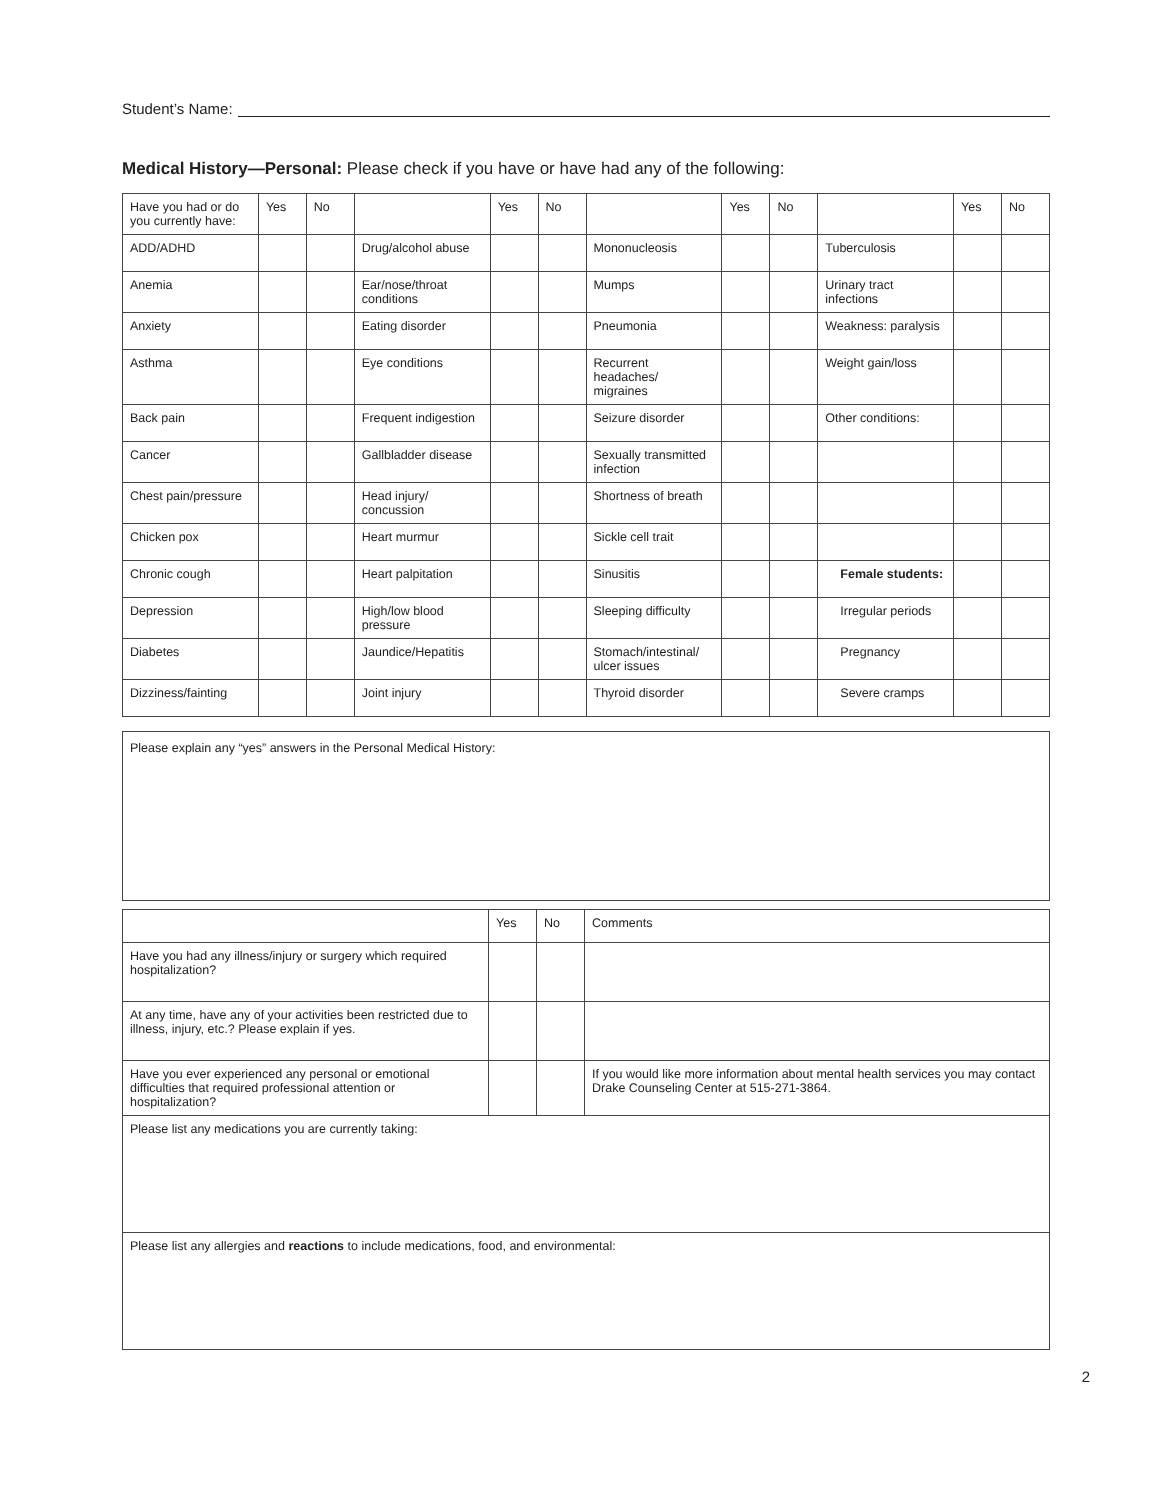Student’s Name:
Medical History—Personal: Please check if you have or have had any of the following:
| Have you had or do you currently have: | Yes | No | | Yes | No | | Yes | No | | Yes | No |
| --- | --- | --- | --- | --- | --- | --- | --- | --- | --- | --- | --- |
| ADD/ADHD | | | Drug/alcohol abuse | | | Mononucleosis | | | Tuberculosis | | |
| Anemia | | | Ear/nose/throat conditions | | | Mumps | | | Urinary tract infections | | |
| Anxiety | | | Eating disorder | | | Pneumonia | | | Weakness: paralysis | | |
| Asthma | | | Eye conditions | | | Recurrent headaches/ migraines | | | Weight gain/loss | | |
| Back pain | | | Frequent indigestion | | | Seizure disorder | | | Other conditions: | | |
| Cancer | | | Gallbladder disease | | | Sexually transmitted infection | | | | | |
| Chest pain/pressure | | | Head injury/ concussion | | | Shortness of breath | | | | | |
| Chicken pox | | | Heart murmur | | | Sickle cell trait | | | | | |
| Chronic cough | | | Heart palpitation | | | Sinusitis | | | Female students: | | |
| Depression | | | High/low blood pressure | | | Sleeping difficulty | | | Irregular periods | | |
| Diabetes | | | Jaundice/Hepatitis | | | Stomach/intestinal/ ulcer issues | | | Pregnancy | | |
| Dizziness/fainting | | | Joint injury | | | Thyroid disorder | | | Severe cramps | | |
Please explain any “yes” answers in the Personal Medical History:
| | Yes | No | Comments |
| --- | --- | --- | --- |
| Have you had any illness/injury or surgery which required hospitalization? | | | |
| At any time, have any of your activities been restricted due to illness, injury, etc.? Please explain if yes. | | | |
| Have you ever experienced any personal or emotional difficulties that required professional attention or hospitalization? | | | If you would like more information about mental health services you may contact Drake Counseling Center at 515-271-3864. |
| Please list any medications you are currently taking: | | | |
| Please list any allergies and reactions to include medications, food, and environmental: | | | |
2